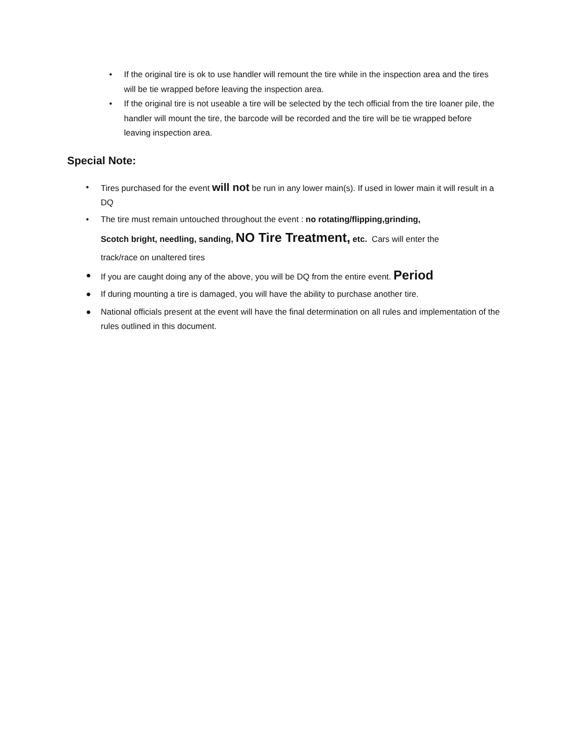• If the original tire is ok to use handler will remount the tire while in the inspection area and the tires will be tie wrapped before leaving the inspection area.
• If the original tire is not useable a tire will be selected by the tech official from the tire loaner pile, the handler will mount the tire, the barcode will be recorded and the tire will be tie wrapped before leaving inspection area.
Special Note:
• Tires purchased for the event will not be run in any lower main(s). If used in lower main it will result in a DQ
• The tire must remain untouched throughout the event : no rotating/flipping,grinding,
Scotch bright, needling, sanding, NO Tire Treatment, etc. Cars will enter the
track/race on unaltered tires
● If you are caught doing any of the above, you will be DQ from the entire event. Period
● If during mounting a tire is damaged, you will have the ability to purchase another tire.
● National officials present at the event will have the final determination on all rules and implementation of the rules outlined in this document.